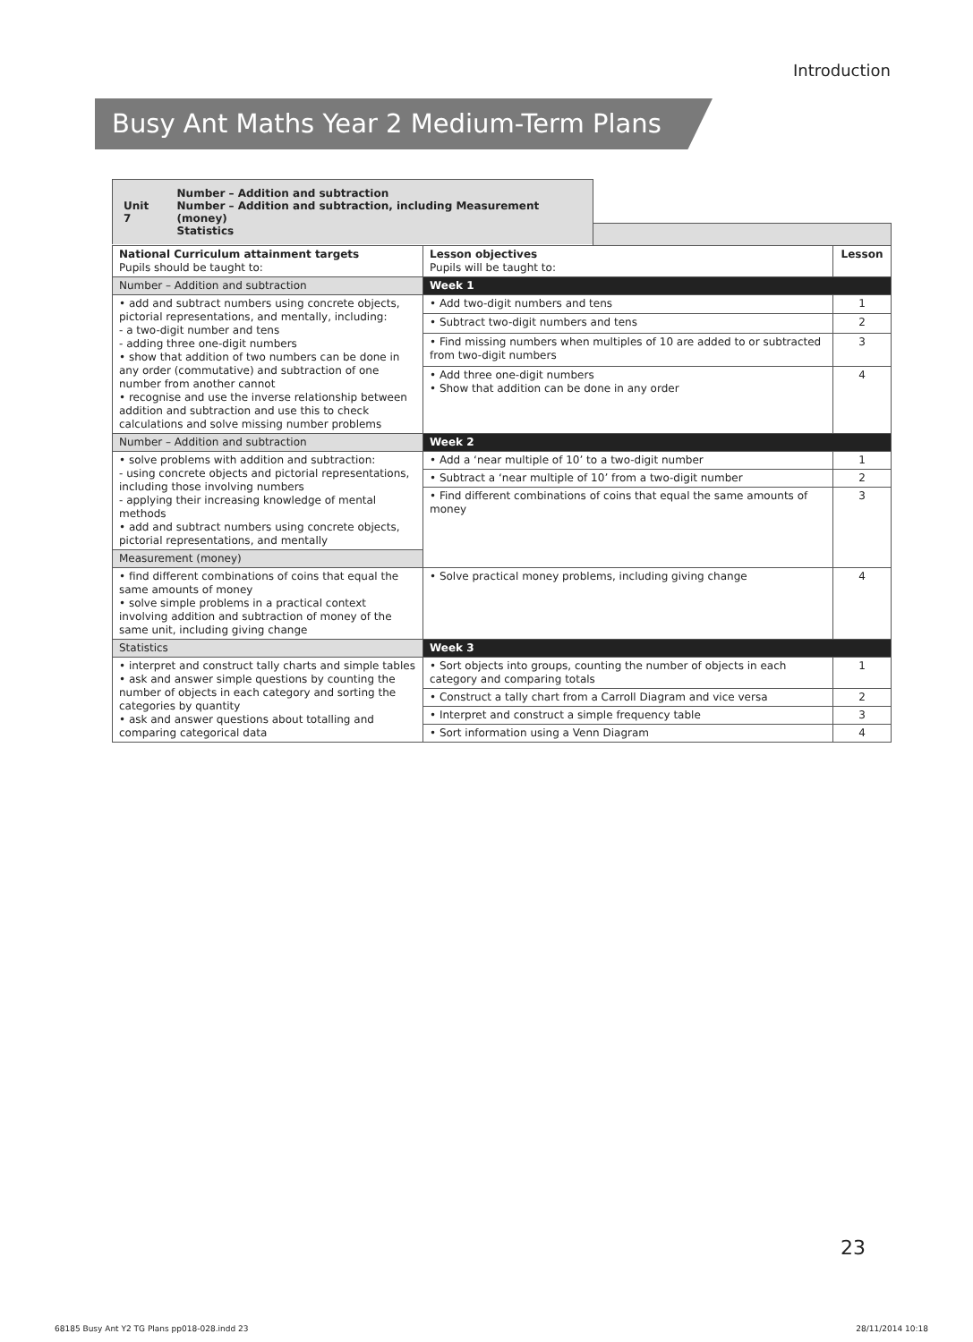Introduction
Busy Ant Maths Year 2 Medium-Term Plans
Unit 7 Number – Addition and subtraction
Number – Addition and subtraction, including Measurement (money)
Statistics
| National Curriculum attainment targets Pupils should be taught to: | Lesson objectives Pupils will be taught to: | Lesson |
| Number – Addition and subtraction | Week 1 | |
| • add and subtract numbers using concrete objects, pictorial representations, and mentally, including: - a two-digit number and tens - adding three one-digit numbers • show that addition of two numbers can be done in any order (commutative) and subtraction of one number from another cannot • recognise and use the inverse relationship between addition and subtraction and use this to check calculations and solve missing number problems | • Add two-digit numbers and tens | 1 |
| | • Subtract two-digit numbers and tens | 2 |
| | • Find missing numbers when multiples of 10 are added to or subtracted from two-digit numbers | 3 |
| | • Add three one-digit numbers • Show that addition can be done in any order | 4 |
| Number – Addition and subtraction | Week 2 | |
| • solve problems with addition and subtraction: - using concrete objects and pictorial representations, including those involving numbers - applying their increasing knowledge of mental methods • add and subtract numbers using concrete objects, pictorial representations, and mentally | • Add a ‘near multiple of 10’ to a two-digit number | 1 |
| | • Subtract a ‘near multiple of 10’ from a two-digit number | 2 |
| | • Find different combinations of coins that equal the same amounts of money | 3 |
| Measurement (money) | | |
| • find different combinations of coins that equal the same amounts of money • solve simple problems in a practical context involving addition and subtraction of money of the same unit, including giving change | • Solve practical money problems, including giving change | 4 |
| Statistics | Week 3 | |
| • interpret and construct tally charts and simple tables • ask and answer simple questions by counting the number of objects in each category and sorting the categories by quantity • ask and answer questions about totalling and comparing categorical data | • Sort objects into groups, counting the number of objects in each category and comparing totals | 1 |
| | • Construct a tally chart from a Carroll Diagram and vice versa | 2 |
| | • Interpret and construct a simple frequency table | 3 |
| | • Sort information using a Venn Diagram | 4 |
23
68185 Busy Ant Y2 TG Plans pp018-028.indd 23
28/11/2014 10:18